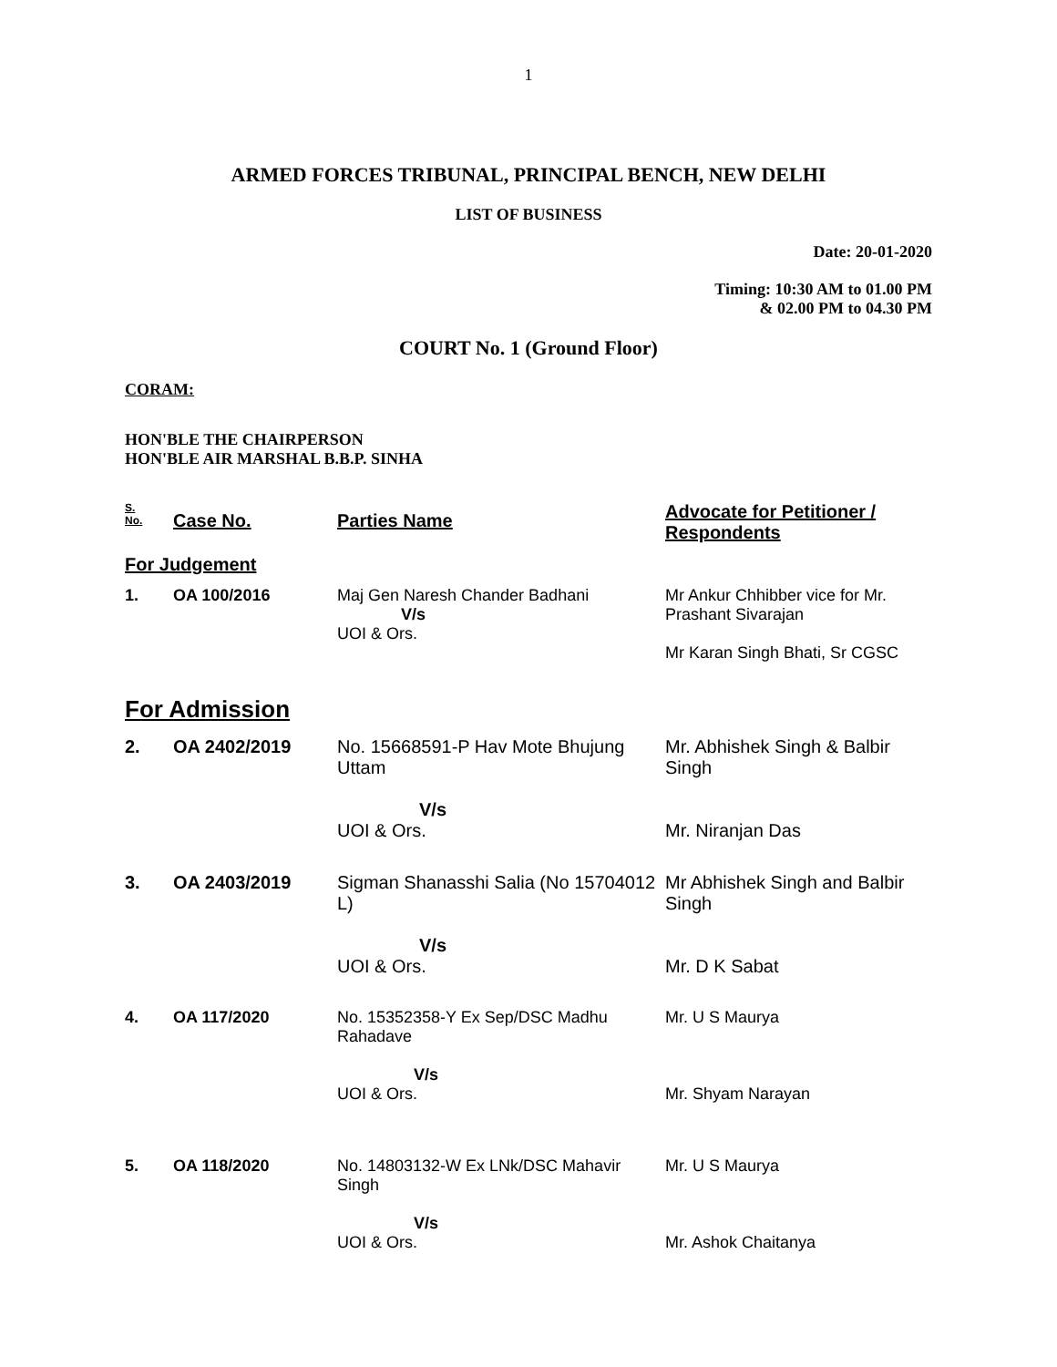1
ARMED FORCES TRIBUNAL, PRINCIPAL BENCH, NEW DELHI
LIST OF BUSINESS
Date: 20-01-2020
Timing: 10:30 AM to 01.00 PM
& 02.00 PM to 04.30 PM
COURT No. 1 (Ground Floor)
CORAM:
HON'BLE THE CHAIRPERSON
HON'BLE AIR MARSHAL B.B.P. SINHA
| S. No. | Case No. | Parties Name | Advocate for Petitioner / Respondents |
| For Judgement | | | |
| 1. | OA 100/2016 | Maj Gen Naresh Chander Badhani V/s UOI & Ors. | Mr Ankur Chhibber vice for Mr. Prashant Sivarajan Mr Karan Singh Bhati, Sr CGSC |
| For Admission | | | |
| 2. | OA 2402/2019 | No. 15668591-P Hav Mote Bhujung Uttam V/s UOI & Ors. | Mr. Abhishek Singh & Balbir Singh Mr. Niranjan Das |
| 3. | OA 2403/2019 | Sigman Shanasshi Salia (No 15704012 L) V/s UOI & Ors. | Mr Abhishek Singh and Balbir Singh Mr. D K Sabat |
| 4. | OA 117/2020 | No. 15352358-Y Ex Sep/DSC Madhu Rahadave V/s UOI & Ors. | Mr. U S Maurya Mr. Shyam Narayan |
| 5. | OA 118/2020 | No. 14803132-W Ex LNk/DSC Mahavir Singh V/s UOI & Ors. | Mr. U S Maurya Mr. Ashok Chaitanya |